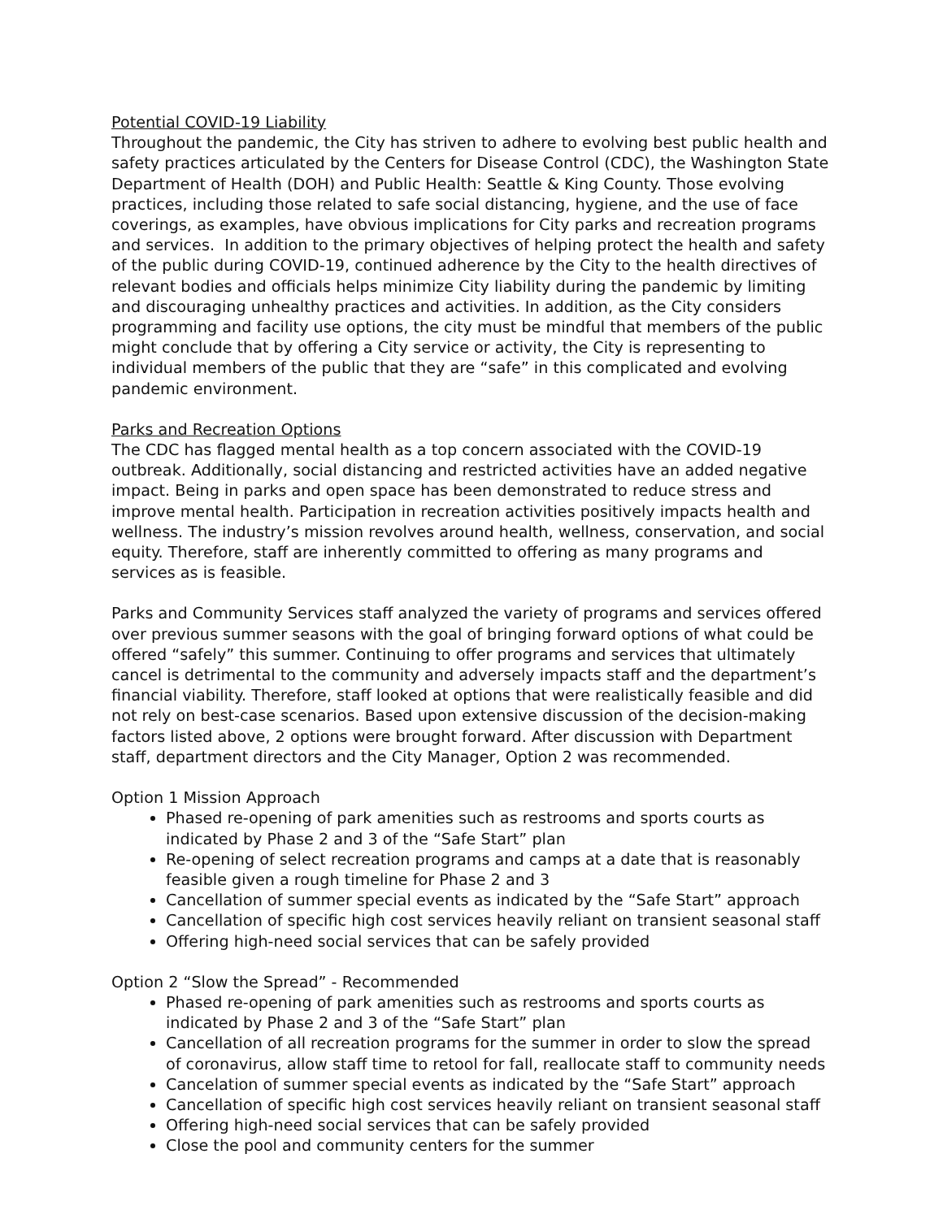Potential COVID-19 Liability
Throughout the pandemic, the City has striven to adhere to evolving best public health and safety practices articulated by the Centers for Disease Control (CDC), the Washington State Department of Health (DOH) and Public Health: Seattle & King County. Those evolving practices, including those related to safe social distancing, hygiene, and the use of face coverings, as examples, have obvious implications for City parks and recreation programs and services. In addition to the primary objectives of helping protect the health and safety of the public during COVID-19, continued adherence by the City to the health directives of relevant bodies and officials helps minimize City liability during the pandemic by limiting and discouraging unhealthy practices and activities. In addition, as the City considers programming and facility use options, the city must be mindful that members of the public might conclude that by offering a City service or activity, the City is representing to individual members of the public that they are “safe” in this complicated and evolving pandemic environment.
Parks and Recreation Options
The CDC has flagged mental health as a top concern associated with the COVID-19 outbreak. Additionally, social distancing and restricted activities have an added negative impact. Being in parks and open space has been demonstrated to reduce stress and improve mental health. Participation in recreation activities positively impacts health and wellness. The industry’s mission revolves around health, wellness, conservation, and social equity. Therefore, staff are inherently committed to offering as many programs and services as is feasible.
Parks and Community Services staff analyzed the variety of programs and services offered over previous summer seasons with the goal of bringing forward options of what could be offered “safely” this summer. Continuing to offer programs and services that ultimately cancel is detrimental to the community and adversely impacts staff and the department’s financial viability. Therefore, staff looked at options that were realistically feasible and did not rely on best-case scenarios. Based upon extensive discussion of the decision-making factors listed above, 2 options were brought forward. After discussion with Department staff, department directors and the City Manager, Option 2 was recommended.
Option 1 Mission Approach
Phased re-opening of park amenities such as restrooms and sports courts as indicated by Phase 2 and 3 of the “Safe Start” plan
Re-opening of select recreation programs and camps at a date that is reasonably feasible given a rough timeline for Phase 2 and 3
Cancellation of summer special events as indicated by the “Safe Start” approach
Cancellation of specific high cost services heavily reliant on transient seasonal staff
Offering high-need social services that can be safely provided
Option 2 “Slow the Spread” - Recommended
Phased re-opening of park amenities such as restrooms and sports courts as indicated by Phase 2 and 3 of the “Safe Start” plan
Cancellation of all recreation programs for the summer in order to slow the spread of coronavirus, allow staff time to retool for fall, reallocate staff to community needs
Cancelation of summer special events as indicated by the “Safe Start” approach
Cancellation of specific high cost services heavily reliant on transient seasonal staff
Offering high-need social services that can be safely provided
Close the pool and community centers for the summer